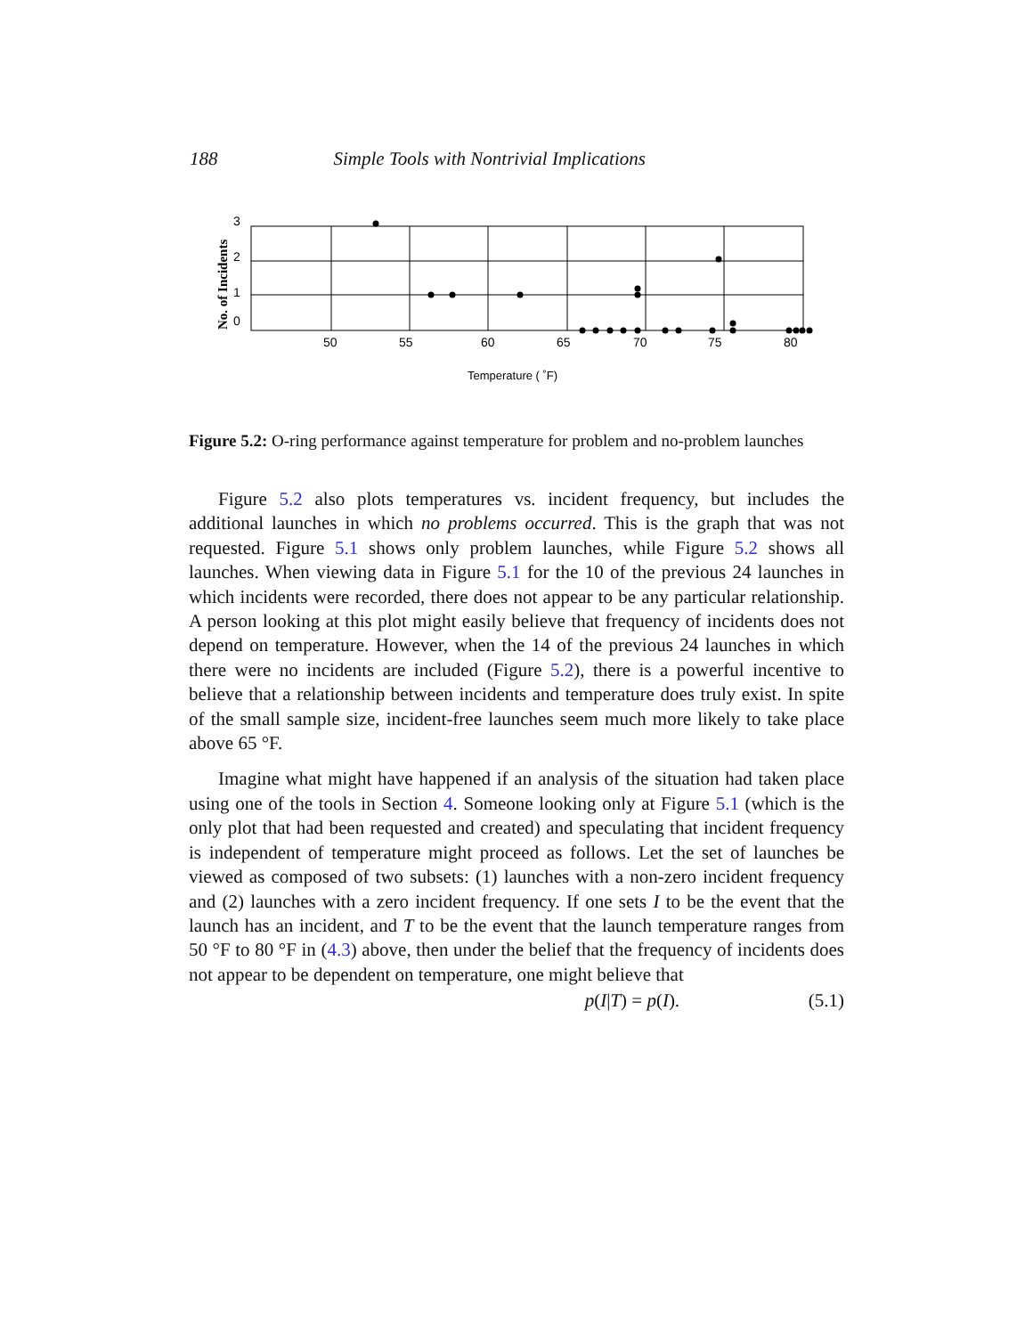188 Simple Tools with Nontrivial Implications
No. of Incidents
3
2
1
0
50
55
60
65
70
75
80
Temperature ( ˚F)
Figure 5.2: O-ring performance against temperature for problem and no-problem launches
Figure 5.2 also plots temperatures vs. incident frequency, but includes the additional launches in which no problems occurred. This is the graph that was not requested. Figure 5.1 shows only problem launches, while Figure 5.2 shows all launches. When viewing data in Figure 5.1 for the 10 of the previous 24 launches in which incidents were recorded, there does not appear to be any particular relationship. A person looking at this plot might easily believe that frequency of incidents does not depend on temperature. However, when the 14 of the previous 24 launches in which there were no incidents are included (Figure 5.2), there is a powerful incentive to believe that a relationship between incidents and temperature does truly exist. In spite of the small sample size, incident-free launches seem much more likely to take place above 65 °F.
Imagine what might have happened if an analysis of the situation had taken place using one of the tools in Section 4. Someone looking only at Figure 5.1 (which is the only plot that had been requested and created) and speculating that incident frequency is independent of temperature might proceed as follows. Let the set of launches be viewed as composed of two subsets: (1) launches with a non-zero incident frequency and (2) launches with a zero incident frequency. If one sets I to be the event that the launch has an incident, and T to be the event that the launch temperature ranges from 50 °F to 80 °F in (4.3) above, then under the belief that the frequency of incidents does not appear to be dependent on temperature, one might believe that
p(I|T) = p(I). (5.1)